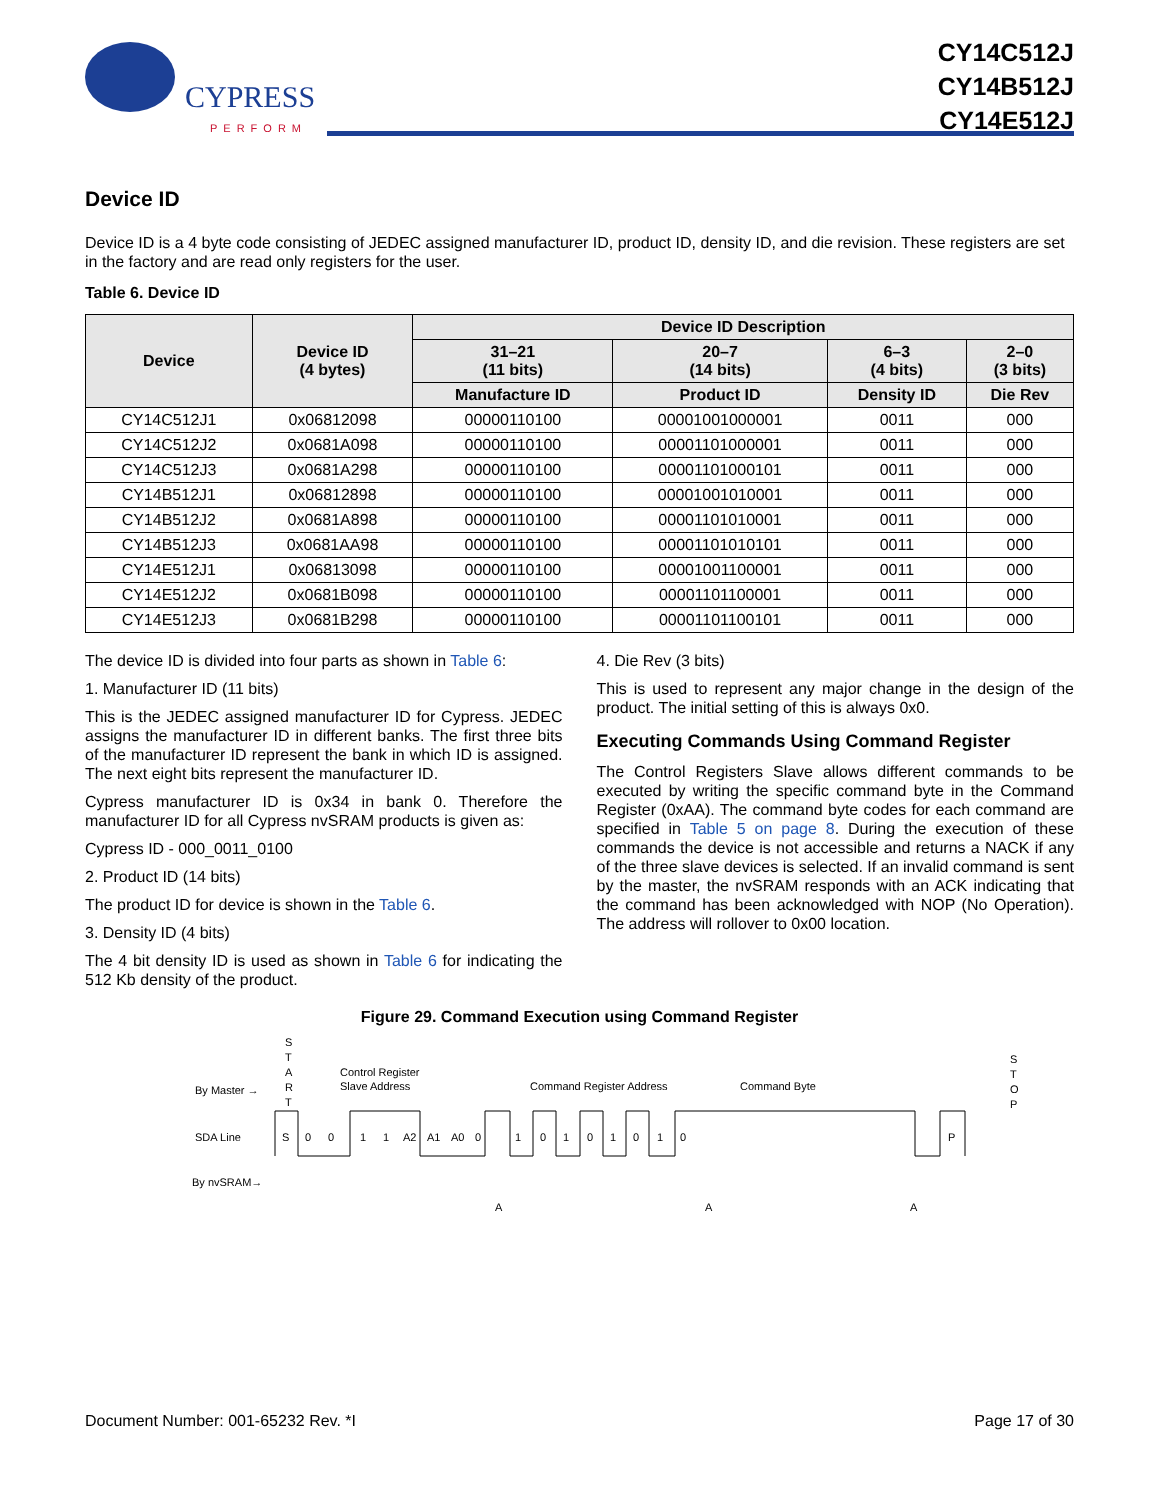CYPRESS
PERFORM
CY14C512J
CY14B512J
CY14E512J
Device ID
Device ID is a 4 byte code consisting of JEDEC assigned manufacturer ID, product ID, density ID, and die revision. These registers are set in the factory and are read only registers for the user.
Table 6. Device ID
| Device | Device ID (4 bytes) | Device ID Description | | | |
| --- | --- | --- | --- | --- | --- |
| | | 31–21 (11 bits) | 20–7 (14 bits) | 6–3 (4 bits) | 2–0 (3 bits) |
| | | Manufacture ID | Product ID | Density ID | Die Rev |
| CY14C512J1 | 0x06812098 | 00000110100 | 00001001000001 | 0011 | 000 |
| CY14C512J2 | 0x0681A098 | 00000110100 | 00001101000001 | 0011 | 000 |
| CY14C512J3 | 0x0681A298 | 00000110100 | 00001101000101 | 0011 | 000 |
| CY14B512J1 | 0x06812898 | 00000110100 | 00001001010001 | 0011 | 000 |
| CY14B512J2 | 0x0681A898 | 00000110100 | 00001101010001 | 0011 | 000 |
| CY14B512J3 | 0x0681AA98 | 00000110100 | 00001101010101 | 0011 | 000 |
| CY14E512J1 | 0x06813098 | 00000110100 | 00001001100001 | 0011 | 000 |
| CY14E512J2 | 0x0681B098 | 00000110100 | 00001101100001 | 0011 | 000 |
| CY14E512J3 | 0x0681B298 | 00000110100 | 00001101100101 | 0011 | 000 |
The device ID is divided into four parts as shown in Table 6:
1. Manufacturer ID (11 bits)
This is the JEDEC assigned manufacturer ID for Cypress. JEDEC assigns the manufacturer ID in different banks. The first three bits of the manufacturer ID represent the bank in which ID is assigned. The next eight bits represent the manufacturer ID.
Cypress manufacturer ID is 0x34 in bank 0. Therefore the manufacturer ID for all Cypress nvSRAM products is given as:
Cypress ID - 000_0011_0100
2. Product ID (14 bits)
The product ID for device is shown in the Table 6.
3. Density ID (4 bits)
The 4 bit density ID is used as shown in Table 6 for indicating the 512 Kb density of the product.
4. Die Rev (3 bits)
This is used to represent any major change in the design of the product. The initial setting of this is always 0x0.
Executing Commands Using Command Register
The Control Registers Slave allows different commands to be executed by writing the specific command byte in the Command Register (0xAA). The command byte codes for each command are specified in Table 5 on page 8. During the execution of these commands the device is not accessible and returns a NACK if any of the three slave devices is selected. If an invalid command is sent by the master, the nvSRAM responds with an ACK indicating that the command has been acknowledged with NOP (No Operation). The address will rollover to 0x00 location.
Figure 29. Command Execution using Command Register
S
T
A
R
T
S
T
O
P
By Master →
Control Register
Slave Address
Command Register Address
Command Byte
SDA Line
By nvSRAM→
S
0
0
1
1
A2
A1
A0
0
1
0
1
0
1
0
1
0
P
A
A
A
Document Number: 001-65232 Rev. *I Page 17 of 30